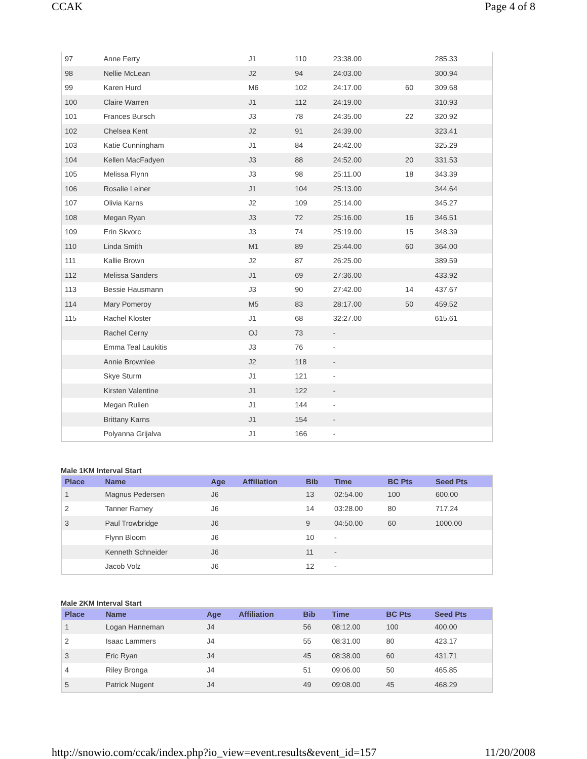CCAK Page 4 of 8
| 97 | Anne Ferry | J1 | | 110 | 23:38.00 | | 285.33 |
| 98 | Nellie McLean | J2 | | 94 | 24:03.00 | | 300.94 |
| 99 | Karen Hurd | M6 | | 102 | 24:17.00 | 60 | 309.68 |
| 100 | Claire Warren | J1 | | 112 | 24:19.00 | | 310.93 |
| 101 | Frances Bursch | J3 | | 78 | 24:35.00 | 22 | 320.92 |
| 102 | Chelsea Kent | J2 | | 91 | 24:39.00 | | 323.41 |
| 103 | Katie Cunningham | J1 | | 84 | 24:42.00 | | 325.29 |
| 104 | Kellen MacFadyen | J3 | | 88 | 24:52.00 | 20 | 331.53 |
| 105 | Melissa Flynn | J3 | | 98 | 25:11.00 | 18 | 343.39 |
| 106 | Rosalie Leiner | J1 | | 104 | 25:13.00 | | 344.64 |
| 107 | Olivia Karns | J2 | | 109 | 25:14.00 | | 345.27 |
| 108 | Megan Ryan | J3 | | 72 | 25:16.00 | 16 | 346.51 |
| 109 | Erin Skvorc | J3 | | 74 | 25:19.00 | 15 | 348.39 |
| 110 | Linda Smith | M1 | | 89 | 25:44.00 | 60 | 364.00 |
| 111 | Kallie Brown | J2 | | 87 | 26:25.00 | | 389.59 |
| 112 | Melissa Sanders | J1 | | 69 | 27:36.00 | | 433.92 |
| 113 | Bessie Hausmann | J3 | | 90 | 27:42.00 | 14 | 437.67 |
| 114 | Mary Pomeroy | M5 | | 83 | 28:17.00 | 50 | 459.52 |
| 115 | Rachel Kloster | J1 | | 68 | 32:27.00 | | 615.61 |
| | Rachel Cerny | OJ | | 73 | - | | |
| | Emma Teal Laukitis | J3 | | 76 | - | | |
| | Annie Brownlee | J2 | | 118 | - | | |
| | Skye Sturm | J1 | | 121 | - | | |
| | Kirsten Valentine | J1 | | 122 | - | | |
| | Megan Rulien | J1 | | 144 | - | | |
| | Brittany Karns | J1 | | 154 | - | | |
| | Polyanna Grijalva | J1 | | 166 | - | | |
Male 1KM Interval Start
| Place | Name | Age | Affiliation | Bib | Time | BC Pts | Seed Pts |
| --- | --- | --- | --- | --- | --- | --- | --- |
| 1 | Magnus Pedersen | J6 | | 13 | 02:54.00 | 100 | 600.00 |
| 2 | Tanner Ramey | J6 | | 14 | 03:28.00 | 80 | 717.24 |
| 3 | Paul Trowbridge | J6 | | 9 | 04:50.00 | 60 | 1000.00 |
| | Flynn Bloom | J6 | | 10 | - | | |
| | Kenneth Schneider | J6 | | 11 | - | | |
| | Jacob Volz | J6 | | 12 | - | | |
Male 2KM Interval Start
| Place | Name | Age | Affiliation | Bib | Time | BC Pts | Seed Pts |
| --- | --- | --- | --- | --- | --- | --- | --- |
| 1 | Logan Hanneman | J4 | | 56 | 08:12.00 | 100 | 400.00 |
| 2 | Isaac Lammers | J4 | | 55 | 08:31.00 | 80 | 423.17 |
| 3 | Eric Ryan | J4 | | 45 | 08:38.00 | 60 | 431.71 |
| 4 | Riley Bronga | J4 | | 51 | 09:06.00 | 50 | 465.85 |
| 5 | Patrick Nugent | J4 | | 49 | 09:08.00 | 45 | 468.29 |
http://snowio.com/ccak/index.php?io_view=event.results&event_id=157 11/20/2008